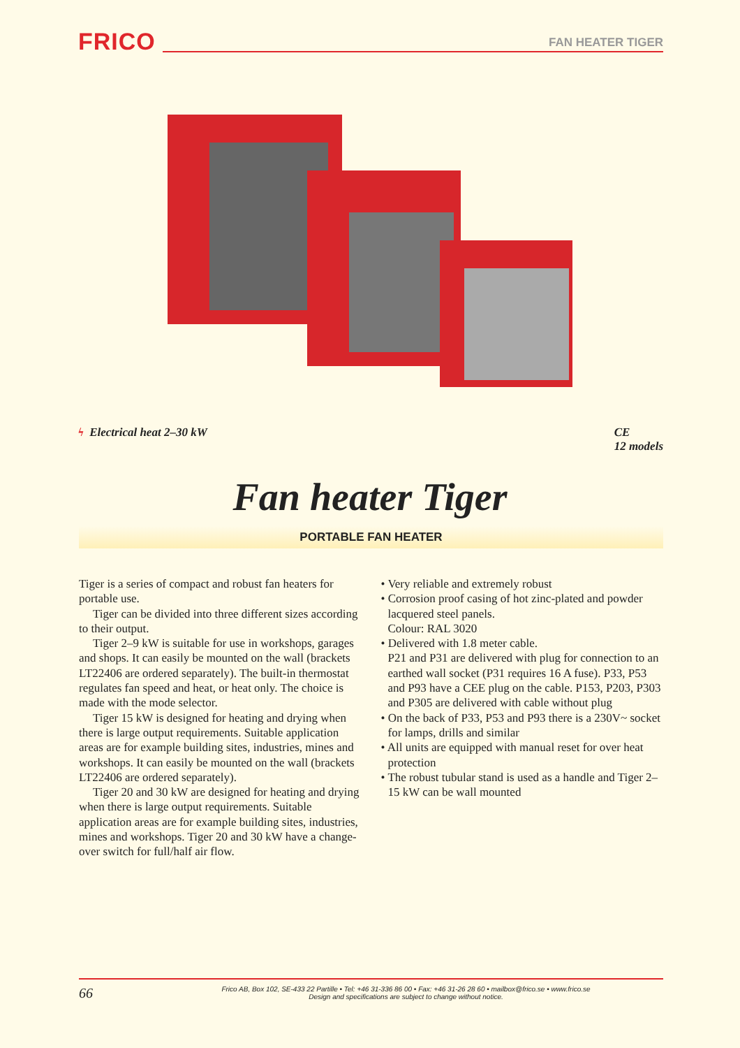FRICO
FAN HEATER TIGER
ϟ Electrical heat 2–30 kW CE
12 models
Fan heater Tiger
PORTABLE FAN HEATER
Tiger is a series of compact and robust fan heaters for portable use.
Tiger can be divided into three different sizes according to their output.
Tiger 2–9 kW is suitable for use in workshops, garages and shops. It can easily be mounted on the wall (brackets LT22406 are ordered separately). The built-in thermostat regulates fan speed and heat, or heat only. The choice is made with the mode selector.
Tiger 15 kW is designed for heating and drying when there is large output requirements. Suitable application areas are for example building sites, industries, mines and workshops. It can easily be mounted on the wall (brackets LT22406 are ordered separately).
Tiger 20 and 30 kW are designed for heating and drying when there is large output requirements. Suitable application areas are for example building sites, industries, mines and workshops. Tiger 20 and 30 kW have a change-over switch for full/half air flow.
• Very reliable and extremely robust
• Corrosion proof casing of hot zinc-plated and powder lacquered steel panels.
Colour: RAL 3020
• Delivered with 1.8 meter cable.
P21 and P31 are delivered with plug for connection to an earthed wall socket (P31 requires 16 A fuse). P33, P53 and P93 have a CEE plug on the cable. P153, P203, P303 and P305 are delivered with cable without plug
• On the back of P33, P53 and P93 there is a 230V~ socket for lamps, drills and similar
• All units are equipped with manual reset for over heat protection
• The robust tubular stand is used as a handle and Tiger 2–15 kW can be wall mounted
66 Frico AB, Box 102, SE-433 22 Partille • Tel: +46 31-336 86 00 • Fax: +46 31-26 28 60 • mailbox@frico.se • www.frico.se
Design and specifications are subject to change without notice.